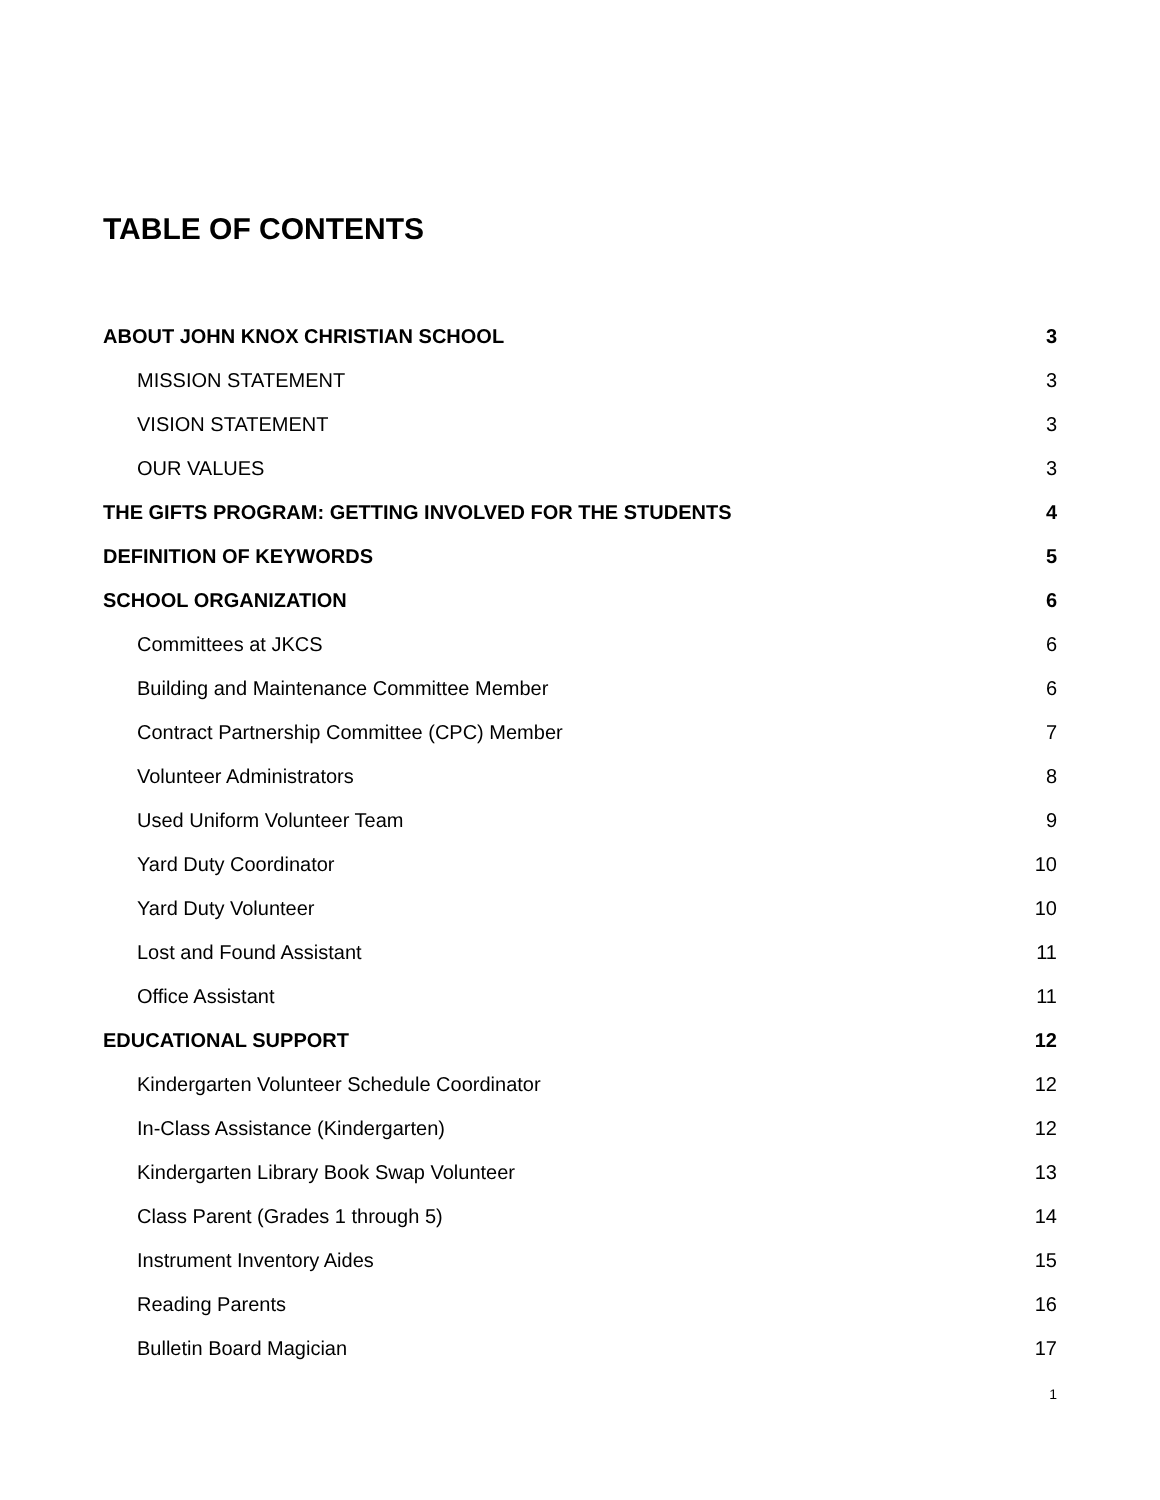TABLE OF CONTENTS
ABOUT JOHN KNOX CHRISTIAN SCHOOL 3
MISSION STATEMENT 3
VISION STATEMENT 3
OUR VALUES 3
THE GIFTS PROGRAM: GETTING INVOLVED FOR THE STUDENTS 4
DEFINITION OF KEYWORDS 5
SCHOOL ORGANIZATION 6
Committees at JKCS 6
Building and Maintenance Committee Member 6
Contract Partnership Committee (CPC) Member 7
Volunteer Administrators 8
Used Uniform Volunteer Team 9
Yard Duty Coordinator 10
Yard Duty Volunteer 10
Lost and Found Assistant 11
Office Assistant 11
EDUCATIONAL SUPPORT 12
Kindergarten Volunteer Schedule Coordinator 12
In-Class Assistance (Kindergarten) 12
Kindergarten Library Book Swap Volunteer 13
Class Parent (Grades 1 through 5) 14
Instrument Inventory Aides 15
Reading Parents 16
Bulletin Board Magician 17
1